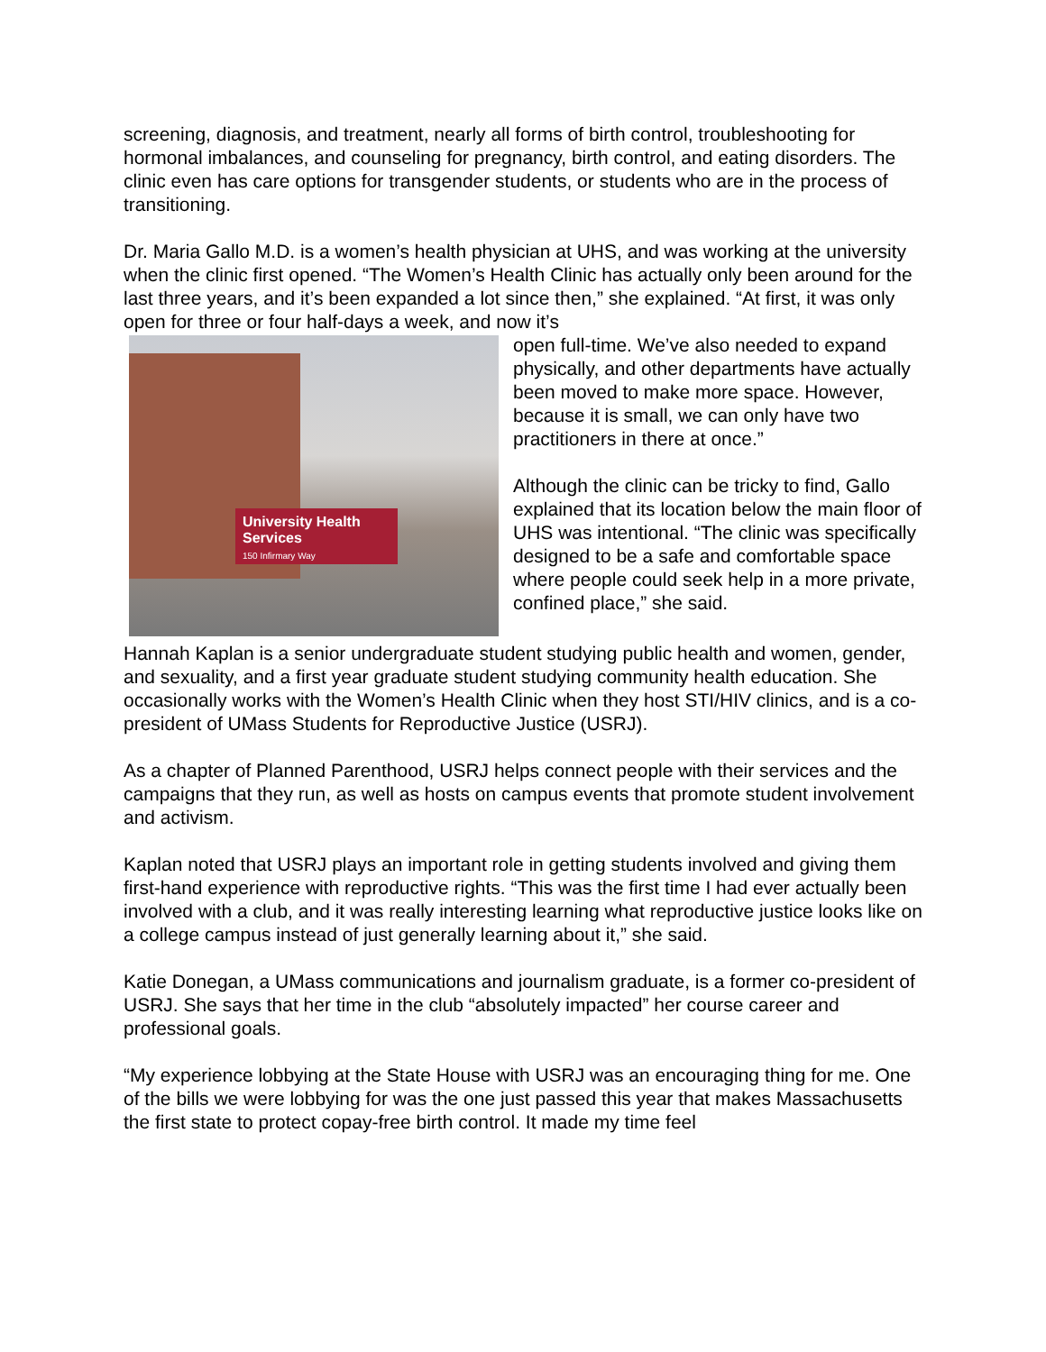screening, diagnosis, and treatment, nearly all forms of birth control, troubleshooting for hormonal imbalances, and counseling for pregnancy, birth control, and eating disorders. The clinic even has care options for transgender students, or students who are in the process of transitioning.
Dr. Maria Gallo M.D. is a women’s health physician at UHS, and was working at the university when the clinic first opened. “The Women’s Health Clinic has actually only been around for the last three years, and it’s been expanded a lot since then,” she explained. “At first, it was only open for three or four half-days a week, and now it’s
University Health Services
150 Infirmary Way
open full-time. We’ve also needed to expand physically, and other departments have actually been moved to make more space. However, because it is small, we can only have two practitioners in there at once.”
Although the clinic can be tricky to find, Gallo explained that its location below the main floor of UHS was intentional. “The clinic was specifically designed to be a safe and comfortable space where people could seek help in a more private, confined place,” she said.
Hannah Kaplan is a senior undergraduate student studying public health and women, gender, and sexuality, and a first year graduate student studying community health education. She occasionally works with the Women’s Health Clinic when they host STI/HIV clinics, and is a co-president of UMass Students for Reproductive Justice (USRJ).
As a chapter of Planned Parenthood, USRJ helps connect people with their services and the campaigns that they run, as well as hosts on campus events that promote student involvement and activism.
Kaplan noted that USRJ plays an important role in getting students involved and giving them first-hand experience with reproductive rights. “This was the first time I had ever actually been involved with a club, and it was really interesting learning what reproductive justice looks like on a college campus instead of just generally learning about it,” she said.
Katie Donegan, a UMass communications and journalism graduate, is a former co-president of USRJ. She says that her time in the club “absolutely impacted” her course career and professional goals.
“My experience lobbying at the State House with USRJ was an encouraging thing for me. One of the bills we were lobbying for was the one just passed this year that makes Massachusetts the first state to protect copay-free birth control. It made my time feel